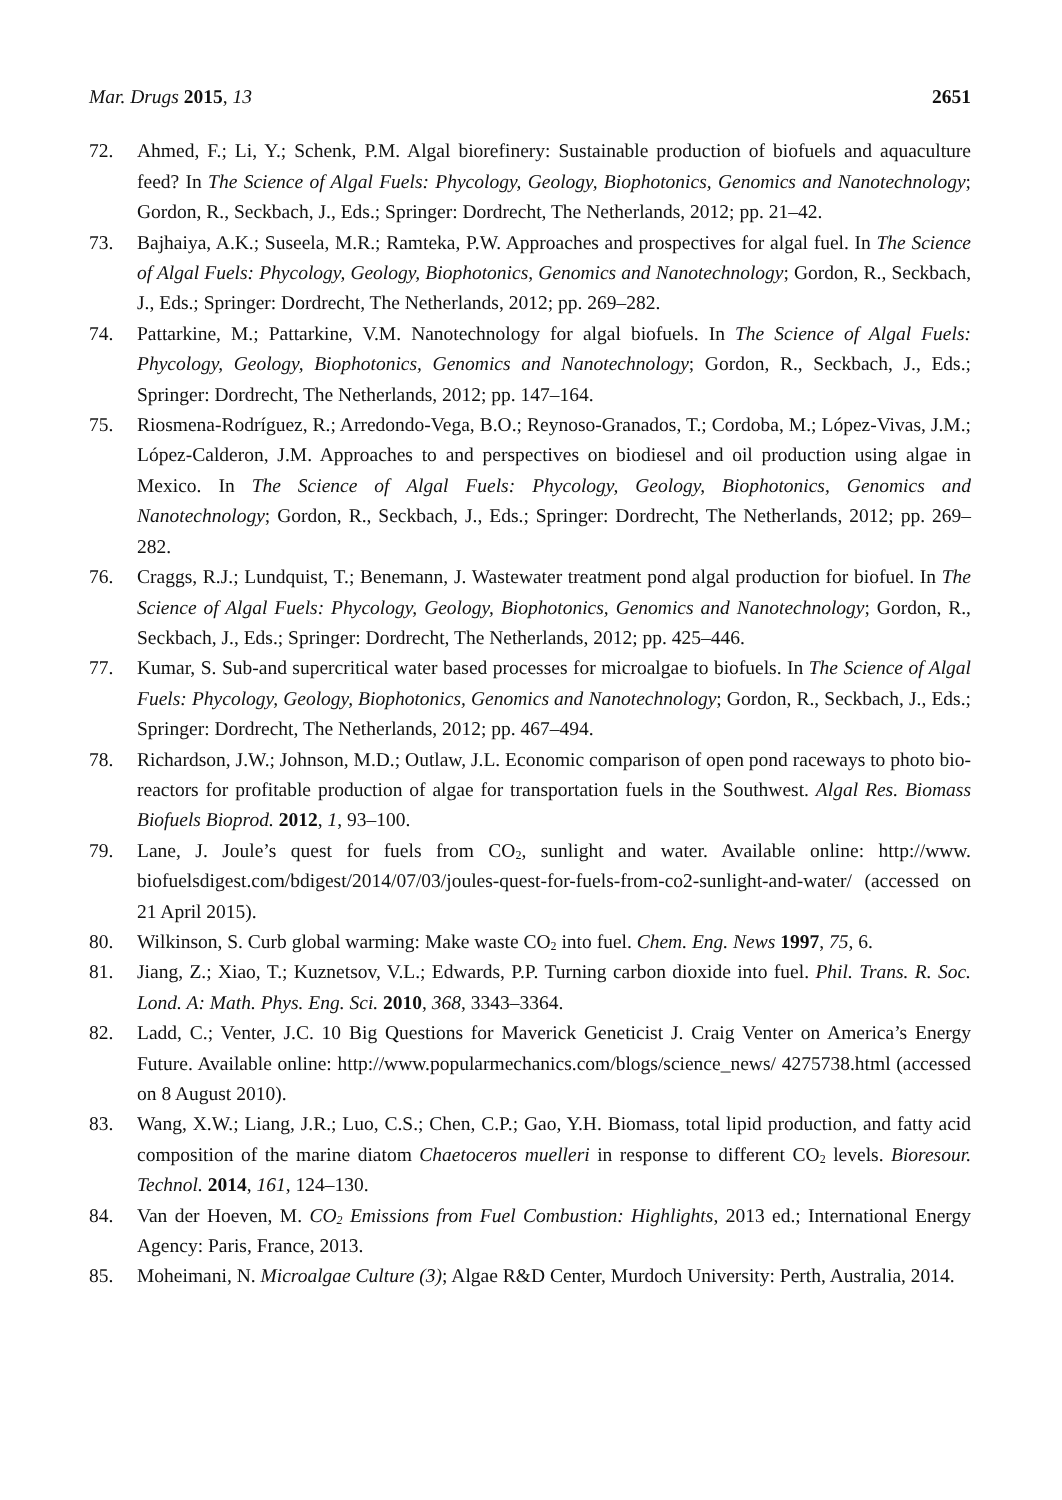Mar. Drugs 2015, 13 2651
72. Ahmed, F.; Li, Y.; Schenk, P.M. Algal biorefinery: Sustainable production of biofuels and aquaculture feed? In The Science of Algal Fuels: Phycology, Geology, Biophotonics, Genomics and Nanotechnology; Gordon, R., Seckbach, J., Eds.; Springer: Dordrecht, The Netherlands, 2012; pp. 21–42.
73. Bajhaiya, A.K.; Suseela, M.R.; Ramteka, P.W. Approaches and prospectives for algal fuel. In The Science of Algal Fuels: Phycology, Geology, Biophotonics, Genomics and Nanotechnology; Gordon, R., Seckbach, J., Eds.; Springer: Dordrecht, The Netherlands, 2012; pp. 269–282.
74. Pattarkine, M.; Pattarkine, V.M. Nanotechnology for algal biofuels. In The Science of Algal Fuels: Phycology, Geology, Biophotonics, Genomics and Nanotechnology; Gordon, R., Seckbach, J., Eds.; Springer: Dordrecht, The Netherlands, 2012; pp. 147–164.
75. Riosmena-Rodríguez, R.; Arredondo-Vega, B.O.; Reynoso-Granados, T.; Cordoba, M.; López-Vivas, J.M.; López-Calderon, J.M. Approaches to and perspectives on biodiesel and oil production using algae in Mexico. In The Science of Algal Fuels: Phycology, Geology, Biophotonics, Genomics and Nanotechnology; Gordon, R., Seckbach, J., Eds.; Springer: Dordrecht, The Netherlands, 2012; pp. 269–282.
76. Craggs, R.J.; Lundquist, T.; Benemann, J. Wastewater treatment pond algal production for biofuel. In The Science of Algal Fuels: Phycology, Geology, Biophotonics, Genomics and Nanotechnology; Gordon, R., Seckbach, J., Eds.; Springer: Dordrecht, The Netherlands, 2012; pp. 425–446.
77. Kumar, S. Sub-and supercritical water based processes for microalgae to biofuels. In The Science of Algal Fuels: Phycology, Geology, Biophotonics, Genomics and Nanotechnology; Gordon, R., Seckbach, J., Eds.; Springer: Dordrecht, The Netherlands, 2012; pp. 467–494.
78. Richardson, J.W.; Johnson, M.D.; Outlaw, J.L. Economic comparison of open pond raceways to photo bio-reactors for profitable production of algae for transportation fuels in the Southwest. Algal Res. Biomass Biofuels Bioprod. 2012, 1, 93–100.
79. Lane, J. Joule’s quest for fuels from CO<sub>2</sub>, sunlight and water. Available online: http://www. biofuelsdigest.com/bdigest/2014/07/03/joules-quest-for-fuels-from-co2-sunlight-and-water/ (accessed on 21 April 2015).
80. Wilkinson, S. Curb global warming: Make waste CO<sub>2</sub> into fuel. Chem. Eng. News 1997, 75, 6.
81. Jiang, Z.; Xiao, T.; Kuznetsov, V.L.; Edwards, P.P. Turning carbon dioxide into fuel. Phil. Trans. R. Soc. Lond. A: Math. Phys. Eng. Sci. 2010, 368, 3343–3364.
82. Ladd, C.; Venter, J.C. 10 Big Questions for Maverick Geneticist J. Craig Venter on America’s Energy Future. Available online: http://www.popularmechanics.com/blogs/science_news/ 4275738.html (accessed on 8 August 2010).
83. Wang, X.W.; Liang, J.R.; Luo, C.S.; Chen, C.P.; Gao, Y.H. Biomass, total lipid production, and fatty acid composition of the marine diatom Chaetoceros muelleri in response to different CO<sub>2</sub> levels. Bioresour. Technol. 2014, 161, 124–130.
84. Van der Hoeven, M. CO<sub>2</sub> Emissions from Fuel Combustion: Highlights, 2013 ed.; International Energy Agency: Paris, France, 2013.
85. Moheimani, N. Microalgae Culture (3); Algae R&D Center, Murdoch University: Perth, Australia, 2014.